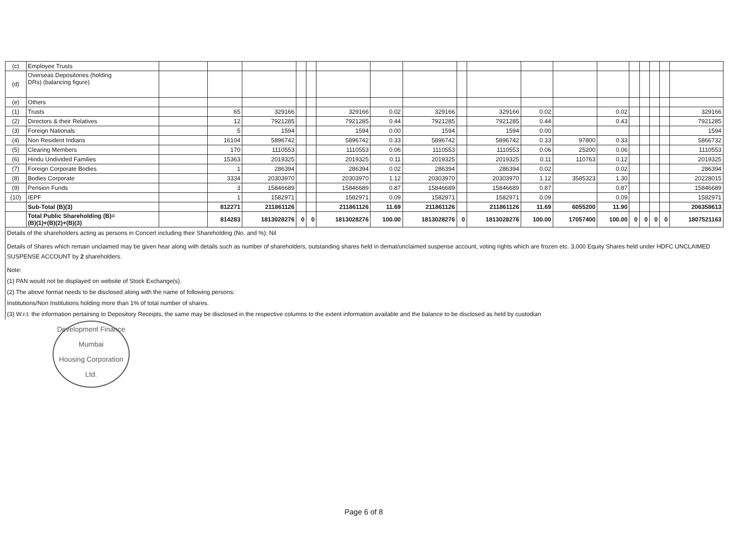| (c) | Employee Trusts | | | | | | | | | | | | | | | | | | |
| (d) | Overseas Depositories (holding DRs) (balancing figure) | | | | | | | | | | | | | | | | | | |
| (e) | Others | | | | | | | | | | | | | | | | | | |
| (1) | Trusts | | 65 | 329166 | | | 329166 | 0.02 | 329166 | | 329166 | 0.02 | | 0.02 | | | | | 329166 |
| (2) | Directors & their Relatives | | 12 | 7921285 | | | 7921285 | 0.44 | 7921285 | | 7921285 | 0.44 | | 0.43 | | | | | 7921285 |
| (3) | Foreign Nationals | | 5 | 1594 | | | 1594 | 0.00 | 1594 | | 1594 | 0.00 | | | | | | | 1594 |
| (4) | Non Resident Indians | | 16104 | 5896742 | | | 5896742 | 0.33 | 5896742 | | 5896742 | 0.33 | 97800 | 0.33 | | | | | 5866732 |
| (5) | Clearing Members | | 170 | 1110553 | | | 1110553 | 0.06 | 1110553 | | 1110553 | 0.06 | 25200 | 0.06 | | | | | 1110553 |
| (6) | Hindu Undivided Families | | 15363 | 2019325 | | | 2019325 | 0.11 | 2019325 | | 2019325 | 0.11 | 110763 | 0.12 | | | | | 2019325 |
| (7) | Foreign Corporate Bodies | | 1 | 286394 | | | 286394 | 0.02 | 286394 | | 286394 | 0.02 | | 0.02 | | | | | 286394 |
| (8) | Bodies Corporate | | 3334 | 20303970 | | | 20303970 | 1.12 | 20303970 | | 20303970 | 1.12 | 3585323 | 1.30 | | | | | 20228015 |
| (9) | Pension Funds | | 3 | 15846689 | | | 15846689 | 0.87 | 15846689 | | 15846689 | 0.87 | | 0.87 | | | | | 15846689 |
| (10) | IEPF | | 1 | 1582971 | | | 1582971 | 0.09 | 1582971 | | 1582971 | 0.09 | | 0.09 | | | | | 1582971 |
| | Sub-Total (B)(3) | | 812271 | 211861126 | | | 211861126 | 11.69 | 211861126 | | 211861126 | 11.69 | 6055200 | 11.90 | | | | | 206358613 |
| | Total Public Shareholding (B)= (B)(1)+(B)(2)+(B)(3) | | 814283 | 1813028276 | 0 | 0 | 1813028276 | 100.00 | 1813028276 | 0 | 1813028276 | 100.00 | 17057400 | 100.00 | 0 | 0 | 0 | 0 | 1807521163 |
Details of the shareholders acting as persons in Concert including their Shareholding (No. and %): Nil
Details of Shares which remain unclaimed may be given hear along with details such as number of shareholders, outstanding shares held in demat/unclaimed suspense account, voting rights which are frozen etc. 3,000 Equity Shares held under HDFC UNCLAIMED SUSPENSE ACCOUNT by 2 shareholders.
Note:
(1) PAN would not be displayed on website of Stock Exchange(s).
(2) The above format needs to be disclosed along with the name of following persons:
Institutions/Non Institutions holding more than 1% of total number of shares.
(3) W.r.t. the information pertaining to Depository Receipts, the same may be disclosed in the respective columns to the extent information available and the balance to be disclosed as held by custodian
Development Finance
Mumbai
Housing Corporation Ltd.
Page 6 of 8